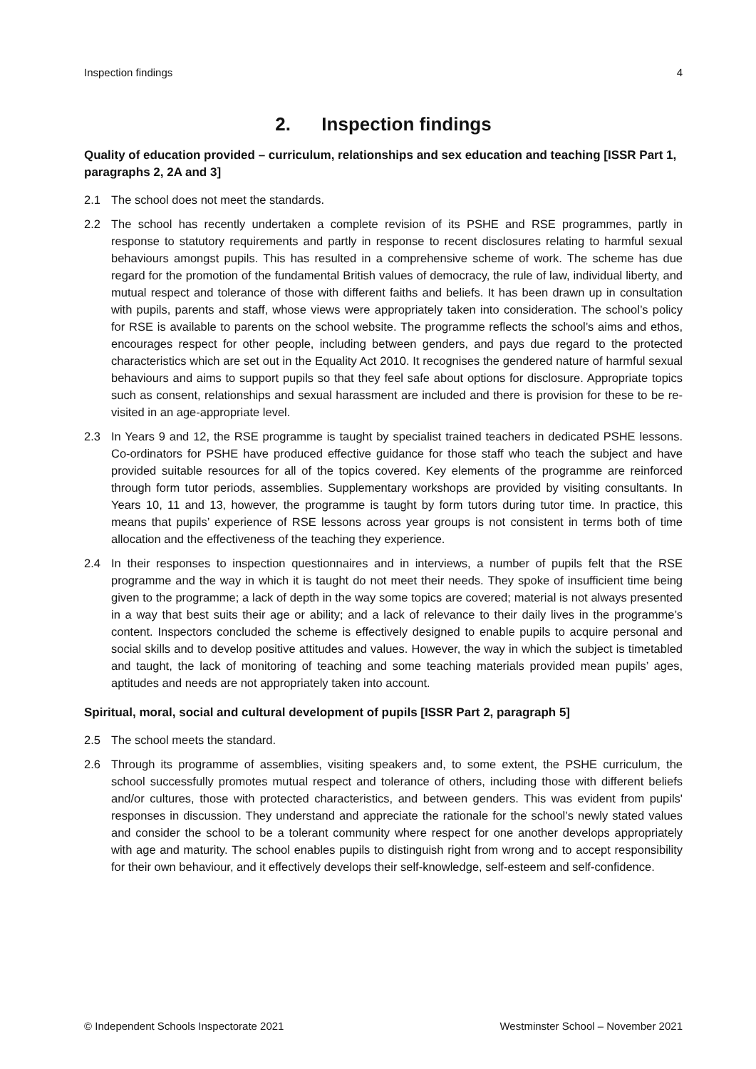Inspection findings 4
2. Inspection findings
Quality of education provided – curriculum, relationships and sex education and teaching [ISSR Part 1, paragraphs 2, 2A and 3]
2.1 The school does not meet the standards.
2.2 The school has recently undertaken a complete revision of its PSHE and RSE programmes, partly in response to statutory requirements and partly in response to recent disclosures relating to harmful sexual behaviours amongst pupils. This has resulted in a comprehensive scheme of work. The scheme has due regard for the promotion of the fundamental British values of democracy, the rule of law, individual liberty, and mutual respect and tolerance of those with different faiths and beliefs. It has been drawn up in consultation with pupils, parents and staff, whose views were appropriately taken into consideration. The school’s policy for RSE is available to parents on the school website. The programme reflects the school’s aims and ethos, encourages respect for other people, including between genders, and pays due regard to the protected characteristics which are set out in the Equality Act 2010. It recognises the gendered nature of harmful sexual behaviours and aims to support pupils so that they feel safe about options for disclosure. Appropriate topics such as consent, relationships and sexual harassment are included and there is provision for these to be re-visited in an age-appropriate level.
2.3 In Years 9 and 12, the RSE programme is taught by specialist trained teachers in dedicated PSHE lessons. Co-ordinators for PSHE have produced effective guidance for those staff who teach the subject and have provided suitable resources for all of the topics covered. Key elements of the programme are reinforced through form tutor periods, assemblies. Supplementary workshops are provided by visiting consultants. In Years 10, 11 and 13, however, the programme is taught by form tutors during tutor time. In practice, this means that pupils’ experience of RSE lessons across year groups is not consistent in terms both of time allocation and the effectiveness of the teaching they experience.
2.4 In their responses to inspection questionnaires and in interviews, a number of pupils felt that the RSE programme and the way in which it is taught do not meet their needs. They spoke of insufficient time being given to the programme; a lack of depth in the way some topics are covered; material is not always presented in a way that best suits their age or ability; and a lack of relevance to their daily lives in the programme’s content. Inspectors concluded the scheme is effectively designed to enable pupils to acquire personal and social skills and to develop positive attitudes and values. However, the way in which the subject is timetabled and taught, the lack of monitoring of teaching and some teaching materials provided mean pupils’ ages, aptitudes and needs are not appropriately taken into account.
Spiritual, moral, social and cultural development of pupils [ISSR Part 2, paragraph 5]
2.5 The school meets the standard.
2.6 Through its programme of assemblies, visiting speakers and, to some extent, the PSHE curriculum, the school successfully promotes mutual respect and tolerance of others, including those with different beliefs and/or cultures, those with protected characteristics, and between genders. This was evident from pupils' responses in discussion. They understand and appreciate the rationale for the school’s newly stated values and consider the school to be a tolerant community where respect for one another develops appropriately with age and maturity. The school enables pupils to distinguish right from wrong and to accept responsibility for their own behaviour, and it effectively develops their self-knowledge, self-esteem and self-confidence.
© Independent Schools Inspectorate 2021 Westminster School – November 2021